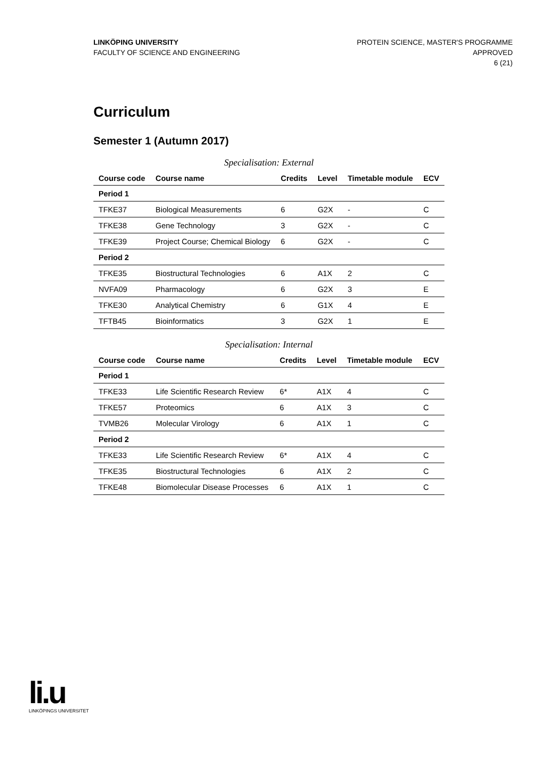LINKÖPING UNIVERSITY
FACULTY OF SCIENCE AND ENGINEERING
PROTEIN SCIENCE, MASTER'S PROGRAMME
APPROVED
6 (21)
Curriculum
Semester 1 (Autumn 2017)
Specialisation: External
| Course code | Course name | Credits | Level | Timetable module | ECV |
| --- | --- | --- | --- | --- | --- |
| Period 1 | | | | | |
| TFKE37 | Biological Measurements | 6 | G2X | - | C |
| TFKE38 | Gene Technology | 3 | G2X | - | C |
| TFKE39 | Project Course; Chemical Biology | 6 | G2X | - | C |
| Period 2 | | | | | |
| TFKE35 | Biostructural Technologies | 6 | A1X | 2 | C |
| NVFA09 | Pharmacology | 6 | G2X | 3 | E |
| TFKE30 | Analytical Chemistry | 6 | G1X | 4 | E |
| TFTB45 | Bioinformatics | 3 | G2X | 1 | E |
Specialisation: Internal
| Course code | Course name | Credits | Level | Timetable module | ECV |
| --- | --- | --- | --- | --- | --- |
| Period 1 | | | | | |
| TFKE33 | Life Scientific Research Review | 6* | A1X | 4 | C |
| TFKE57 | Proteomics | 6 | A1X | 3 | C |
| TVMB26 | Molecular Virology | 6 | A1X | 1 | C |
| Period 2 | | | | | |
| TFKE33 | Life Scientific Research Review | 6* | A1X | 4 | C |
| TFKE35 | Biostructural Technologies | 6 | A1X | 2 | C |
| TFKE48 | Biomolecular Disease Processes | 6 | A1X | 1 | C |
li.u
LINKÖPINGS UNIVERSITET